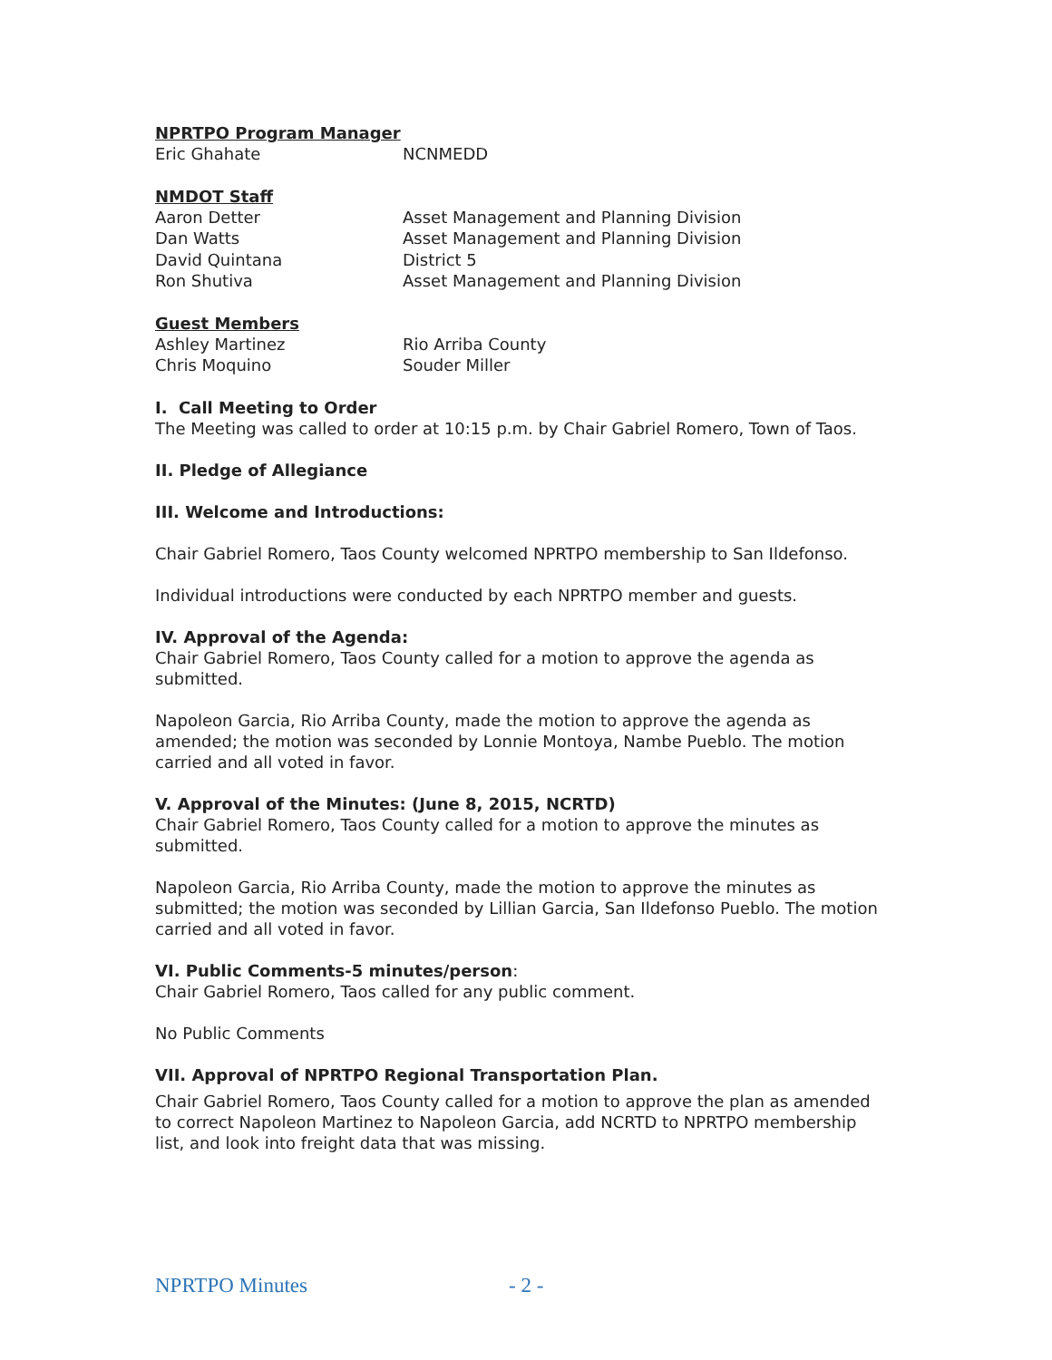NPRTPO Program Manager
Eric Ghahate NCNMEDD
NMDOT Staff
Aaron Detter Asset Management and Planning Division
Dan Watts Asset Management and Planning Division
David Quintana District 5
Ron Shutiva Asset Management and Planning Division
Guest Members
Ashley Martinez Rio Arriba County
Chris Moquino Souder Miller
I. Call Meeting to Order
The Meeting was called to order at 10:15 p.m. by Chair Gabriel Romero, Town of Taos.
II. Pledge of Allegiance
III. Welcome and Introductions:
Chair Gabriel Romero, Taos County welcomed NPRTPO membership to San Ildefonso.
Individual introductions were conducted by each NPRTPO member and guests.
IV. Approval of the Agenda:
Chair Gabriel Romero, Taos County called for a motion to approve the agenda as submitted.
Napoleon Garcia, Rio Arriba County, made the motion to approve the agenda as amended; the motion was seconded by Lonnie Montoya, Nambe Pueblo. The motion carried and all voted in favor.
V. Approval of the Minutes: (June 8, 2015, NCRTD)
Chair Gabriel Romero, Taos County called for a motion to approve the minutes as submitted.
Napoleon Garcia, Rio Arriba County, made the motion to approve the minutes as submitted; the motion was seconded by Lillian Garcia, San Ildefonso Pueblo. The motion carried and all voted in favor.
VI. Public Comments-5 minutes/person:
Chair Gabriel Romero, Taos called for any public comment.
No Public Comments
VII. Approval of NPRTPO Regional Transportation Plan.
Chair Gabriel Romero, Taos County called for a motion to approve the plan as amended to correct Napoleon Martinez to Napoleon Garcia, add NCRTD to NPRTPO membership list, and look into freight data that was missing.
NPRTPO Minutes - 2 -